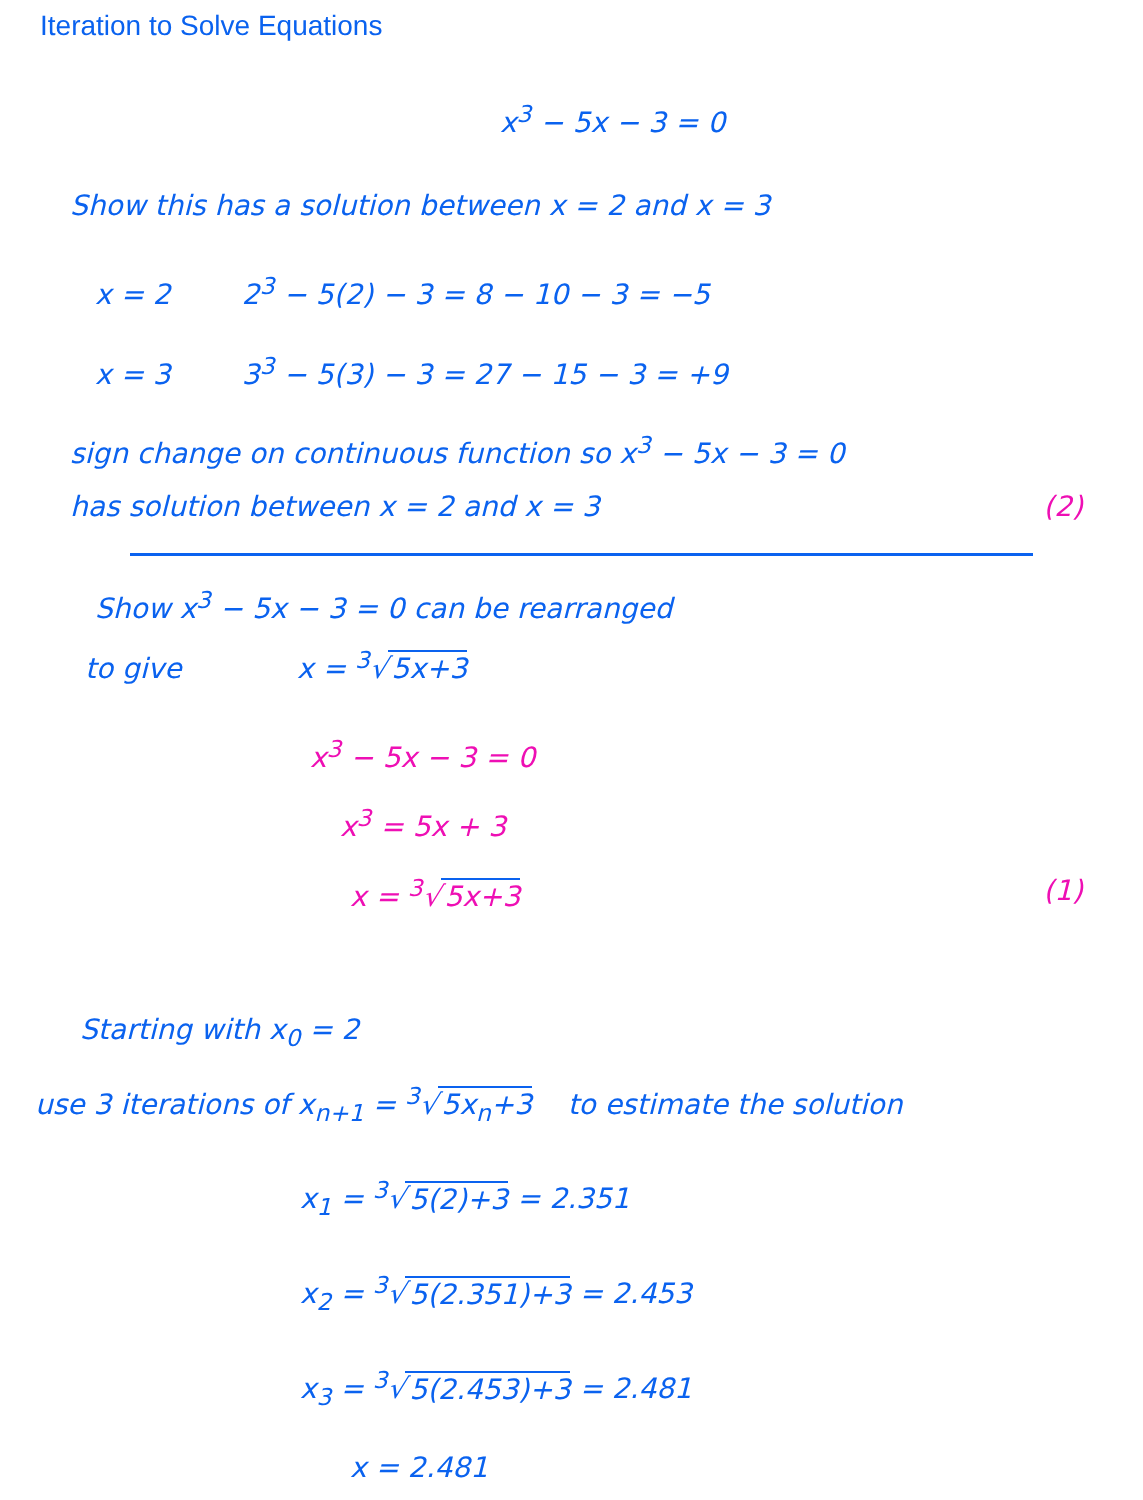Iteration to Solve Equations
x<sup>3</sup> − 5x − 3 = 0
Show this has a solution between x = 2 and x = 3
x = 2 2<sup>3</sup> − 5(2) − 3 = 8 − 10 − 3 = −5
x = 3 3<sup>3</sup> − 5(3) − 3 = 27 − 15 − 3 = +9
sign change on continuous function so x<sup>3</sup> − 5x − 3 = 0
has solution between x = 2 and x = 3 (2)
Show x<sup>3</sup> − 5x − 3 = 0 can be rearranged
to give x = <sup>3</sup>√ 5x+3
x<sup>3</sup> − 5x − 3 = 0
x<sup>3</sup> = 5x + 3
x = <sup>3</sup>√ 5x+3 (1)
Starting with x<sub>0</sub> = 2
use 3 iterations of x<sub>n+1</sub> = <sup>3</sup>√ 5x<sub>n</sub>+3 to estimate the solution
x<sub>1</sub> = <sup>3</sup>√ 5(2)+3 = 2.351
x<sub>2</sub> = <sup>3</sup>√ 5(2.351)+3 = 2.453
x<sub>3</sub> = <sup>3</sup>√ 5(2.453)+3 = 2.481
x = 2.481